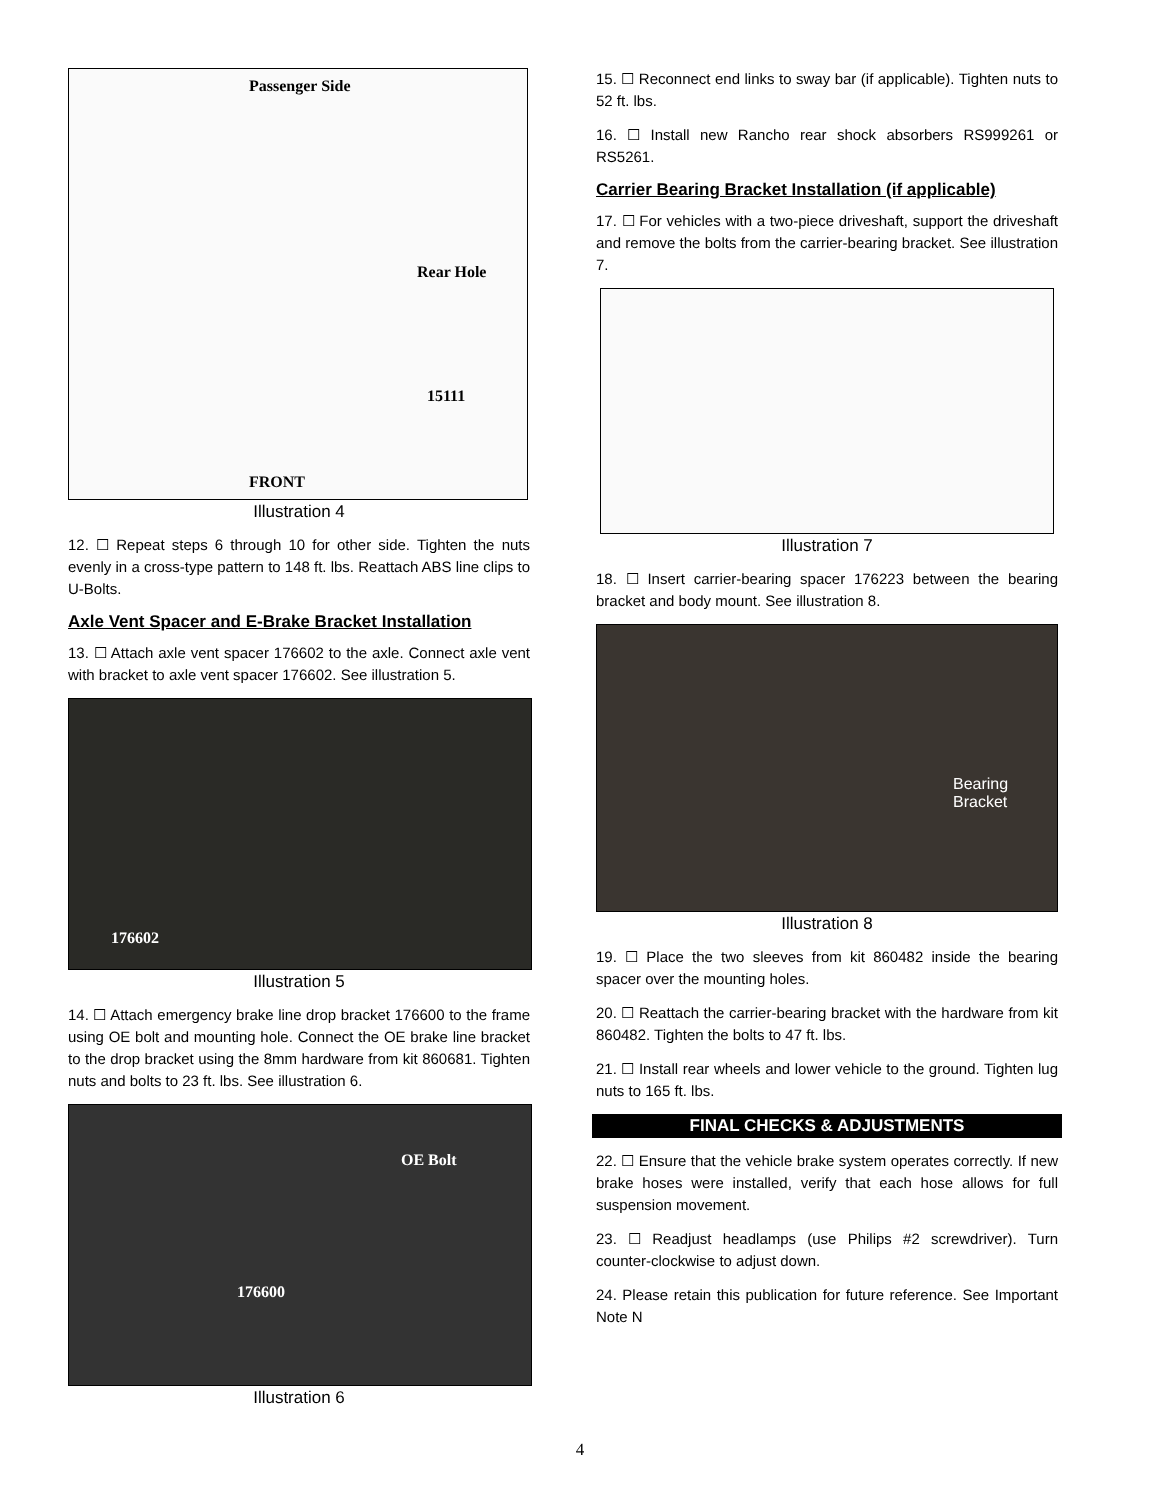Passenger Side
Rear Hole
15111
FRONT
Illustration 4
12. ☐ Repeat steps 6 through 10 for other side. Tighten the nuts evenly in a cross-type pattern to 148 ft. lbs. Reattach ABS line clips to U-Bolts.
Axle Vent Spacer and E-Brake Bracket Installation
13. ☐ Attach axle vent spacer 176602 to the axle. Connect axle vent with bracket to axle vent spacer 176602. See illustration 5.
176602
Illustration 5
14. ☐ Attach emergency brake line drop bracket 176600 to the frame using OE bolt and mounting hole. Connect the OE brake line bracket to the drop bracket using the 8mm hardware from kit 860681. Tighten nuts and bolts to 23 ft. lbs. See illustration 6.
OE Bolt
176600
Illustration 6
15. ☐ Reconnect end links to sway bar (if applicable). Tighten nuts to 52 ft. lbs.
16. ☐ Install new Rancho rear shock absorbers RS999261 or RS5261.
Carrier Bearing Bracket Installation (if applicable)
17. ☐ For vehicles with a two-piece driveshaft, support the driveshaft and remove the bolts from the carrier-bearing bracket. See illustration 7.
Illustration 7
18. ☐ Insert carrier-bearing spacer 176223 between the bearing bracket and body mount. See illustration 8.
Bearing
Bracket
Illustration 8
19. ☐ Place the two sleeves from kit 860482 inside the bearing spacer over the mounting holes.
20. ☐ Reattach the carrier-bearing bracket with the hardware from kit 860482. Tighten the bolts to 47 ft. lbs.
21. ☐ Install rear wheels and lower vehicle to the ground. Tighten lug nuts to 165 ft. lbs.
FINAL CHECKS & ADJUSTMENTS
22. ☐ Ensure that the vehicle brake system operates correctly. If new brake hoses were installed, verify that each hose allows for full suspension movement.
23. ☐ Readjust headlamps (use Philips #2 screwdriver). Turn counter-clockwise to adjust down.
24. Please retain this publication for future reference. See Important Note N
4